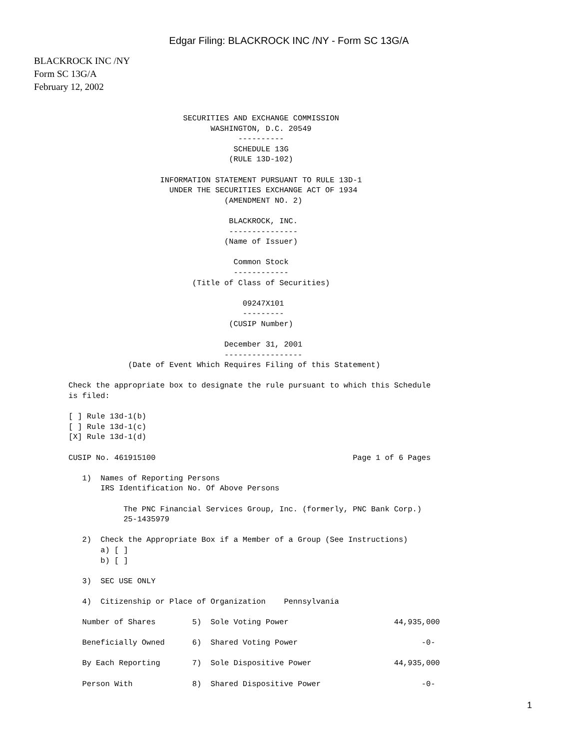Edgar Filing: BLACKROCK INC /NY - Form SC 13G/A
BLACKROCK INC /NY
Form SC 13G/A
February 12, 2002
                         SECURITIES AND EXCHANGE COMMISSION
                               WASHINGTON, D.C. 20549
                                     ----------
                                    SCHEDULE 13G
                                   (RULE 13D-102)

                    INFORMATION STATEMENT PURSUANT TO RULE 13D-1
                      UNDER THE SECURITIES EXCHANGE ACT OF 1934
                                  (AMENDMENT NO. 2)

                                   BLACKROCK, INC.
                                   ---------------
                                  (Name of Issuer)

                                    Common Stock
                                    ------------
                           (Title of Class of Securities)

                                      09247X101
                                      ---------
                                   (CUSIP Number)

                                  December 31, 2001
                                  -----------------
             (Date of Event Which Requires Filing of this Statement)

Check the appropriate box to designate the rule pursuant to which this Schedule
is filed:

[ ] Rule 13d-1(b)
[ ] Rule 13d-1(c)
[X] Rule 13d-1(d)

CUSIP No. 461915100                                           Page 1 of 6 Pages

   1)  Names of Reporting Persons
       IRS Identification No. Of Above Persons

            The PNC Financial Services Group, Inc. (formerly, PNC Bank Corp.)
            25-1435979

   2)  Check the Appropriate Box if a Member of a Group (See Instructions)
       a) [ ]
       b) [ ]

   3)  SEC USE ONLY

   4)  Citizenship or Place of Organization    Pennsylvania

   Number of Shares        5)  Sole Voting Power                       44,935,000

   Beneficially Owned      6)  Shared Voting Power                           -0-

   By Each Reporting       7)  Sole Dispositive Power                  44,935,000

   Person With             8)  Shared Dispositive Power                      -0-
1